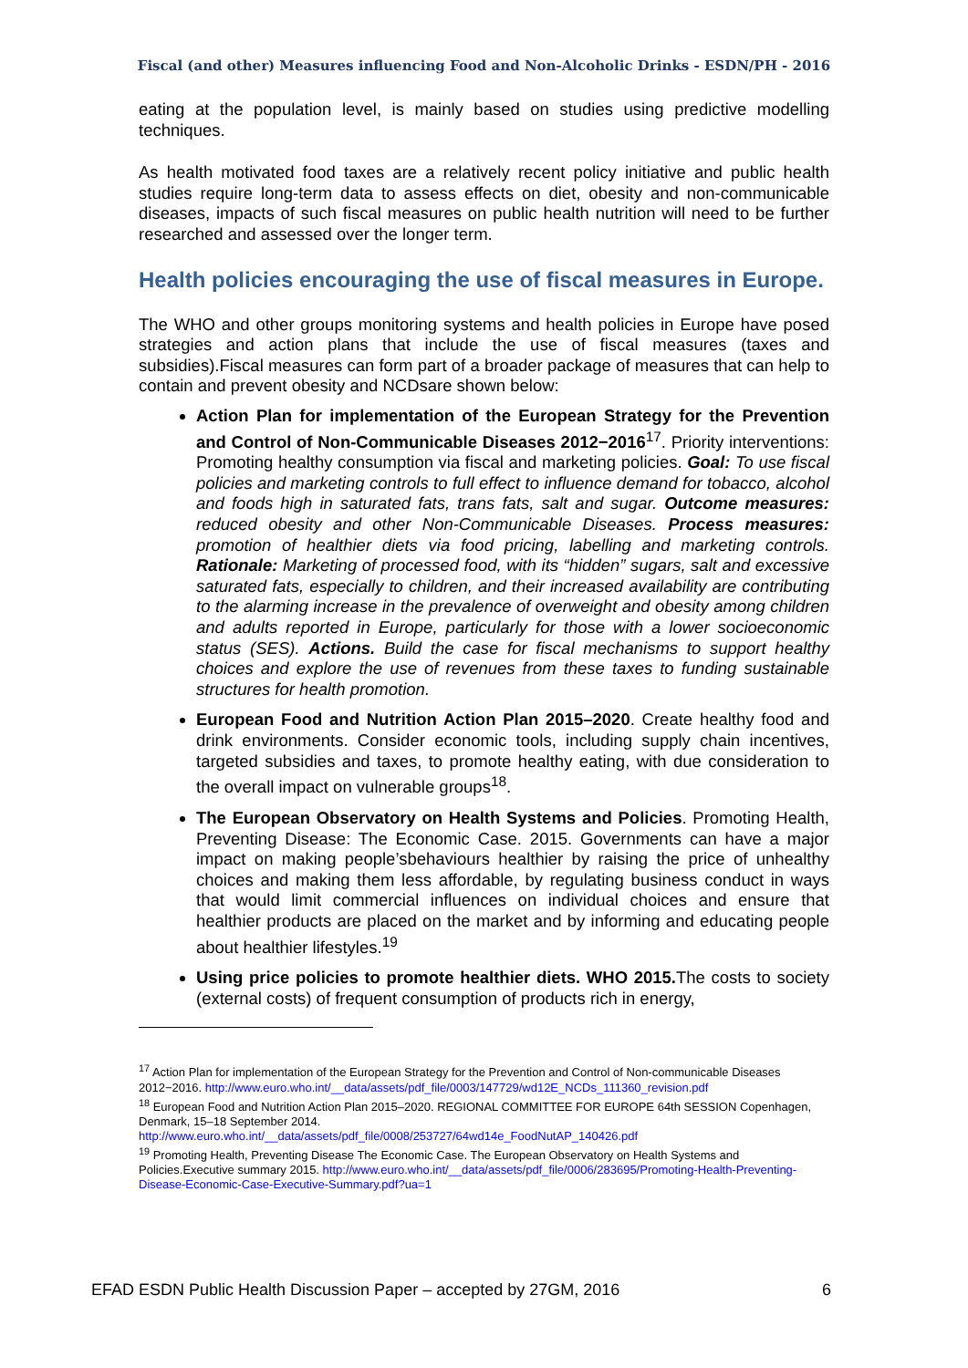Fiscal (and other) Measures influencing Food and Non-Alcoholic Drinks - ESDN/PH - 2016
eating at the population level, is mainly based on studies using predictive modelling techniques.
As health motivated food taxes are a relatively recent policy initiative and public health studies require long-term data to assess effects on diet, obesity and non-communicable diseases, impacts of such fiscal measures on public health nutrition will need to be further researched and assessed over the longer term.
Health policies encouraging the use of fiscal measures in Europe.
The WHO and other groups monitoring systems and health policies in Europe have posed strategies and action plans that include the use of fiscal measures (taxes and subsidies).Fiscal measures can form part of a broader package of measures that can help to contain and prevent obesity and NCDsare shown below:
Action Plan for implementation of the European Strategy for the Prevention and Control of Non-Communicable Diseases 2012−2016<sup>17</sup>. Priority interventions: Promoting healthy consumption via fiscal and marketing policies. Goal: To use fiscal policies and marketing controls to full effect to influence demand for tobacco, alcohol and foods high in saturated fats, trans fats, salt and sugar. Outcome measures: reduced obesity and other Non-Communicable Diseases. Process measures: promotion of healthier diets via food pricing, labelling and marketing controls. Rationale: Marketing of processed food, with its “hidden” sugars, salt and excessive saturated fats, especially to children, and their increased availability are contributing to the alarming increase in the prevalence of overweight and obesity among children and adults reported in Europe, particularly for those with a lower socioeconomic status (SES). Actions. Build the case for fiscal mechanisms to support healthy choices and explore the use of revenues from these taxes to funding sustainable structures for health promotion.
European Food and Nutrition Action Plan 2015–2020. Create healthy food and drink environments. Consider economic tools, including supply chain incentives, targeted subsidies and taxes, to promote healthy eating, with due consideration to the overall impact on vulnerable groups<sup>18</sup>.
The European Observatory on Health Systems and Policies. Promoting Health, Preventing Disease: The Economic Case. 2015. Governments can have a major impact on making people’sbehaviours healthier by raising the price of unhealthy choices and making them less affordable, by regulating business conduct in ways that would limit commercial influences on individual choices and ensure that healthier products are placed on the market and by informing and educating people about healthier lifestyles.<sup>19</sup>
Using price policies to promote healthier diets. WHO 2015. The costs to society (external costs) of frequent consumption of products rich in energy,
<sup>17</sup> Action Plan for implementation of the European Strategy for the Prevention and Control of Non-communicable Diseases 2012−2016. http://www.euro.who.int/__data/assets/pdf_file/0003/147729/wd12E_NCDs_111360_revision.pdf
<sup>18</sup> European Food and Nutrition Action Plan 2015–2020. REGIONAL COMMITTEE FOR EUROPE 64th SESSION Copenhagen, Denmark, 15–18 September 2014.
http://www.euro.who.int/__data/assets/pdf_file/0008/253727/64wd14e_FoodNutAP_140426.pdf
<sup>19</sup> Promoting Health, Preventing Disease The Economic Case. The European Observatory on Health Systems and Policies.Executive summary 2015. http://www.euro.who.int/__data/assets/pdf_file/0006/283695/Promoting-Health-Preventing-Disease-Economic-Case-Executive-Summary.pdf?ua=1
EFAD ESDN Public Health Discussion Paper – accepted by 27GM, 2016 6